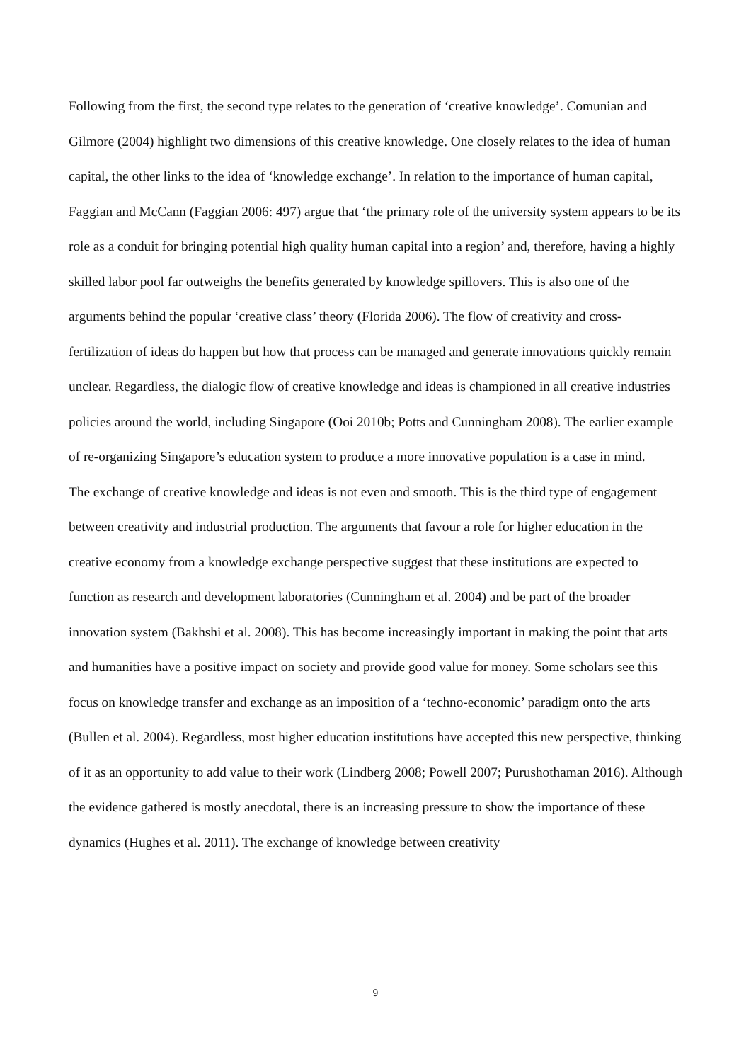Following from the first, the second type relates to the generation of ‘creative knowledge’. Comunian and Gilmore (2004) highlight two dimensions of this creative knowledge. One closely relates to the idea of human capital, the other links to the idea of ‘knowledge exchange’. In relation to the importance of human capital, Faggian and McCann (Faggian 2006: 497) argue that ‘the primary role of the university system appears to be its role as a conduit for bringing potential high quality human capital into a region’ and, therefore, having a highly skilled labor pool far outweighs the benefits generated by knowledge spillovers. This is also one of the arguments behind the popular ‘creative class’ theory (Florida 2006). The flow of creativity and cross-fertilization of ideas do happen but how that process can be managed and generate innovations quickly remain unclear. Regardless, the dialogic flow of creative knowledge and ideas is championed in all creative industries policies around the world, including Singapore (Ooi 2010b; Potts and Cunningham 2008). The earlier example of re-organizing Singapore’s education system to produce a more innovative population is a case in mind.
The exchange of creative knowledge and ideas is not even and smooth. This is the third type of engagement between creativity and industrial production. The arguments that favour a role for higher education in the creative economy from a knowledge exchange perspective suggest that these institutions are expected to function as research and development laboratories (Cunningham et al. 2004) and be part of the broader innovation system (Bakhshi et al. 2008). This has become increasingly important in making the point that arts and humanities have a positive impact on society and provide good value for money. Some scholars see this focus on knowledge transfer and exchange as an imposition of a ‘techno-economic’ paradigm onto the arts (Bullen et al. 2004). Regardless, most higher education institutions have accepted this new perspective, thinking of it as an opportunity to add value to their work (Lindberg 2008; Powell 2007; Purushothaman 2016). Although the evidence gathered is mostly anecdotal, there is an increasing pressure to show the importance of these dynamics (Hughes et al. 2011). The exchange of knowledge between creativity
9